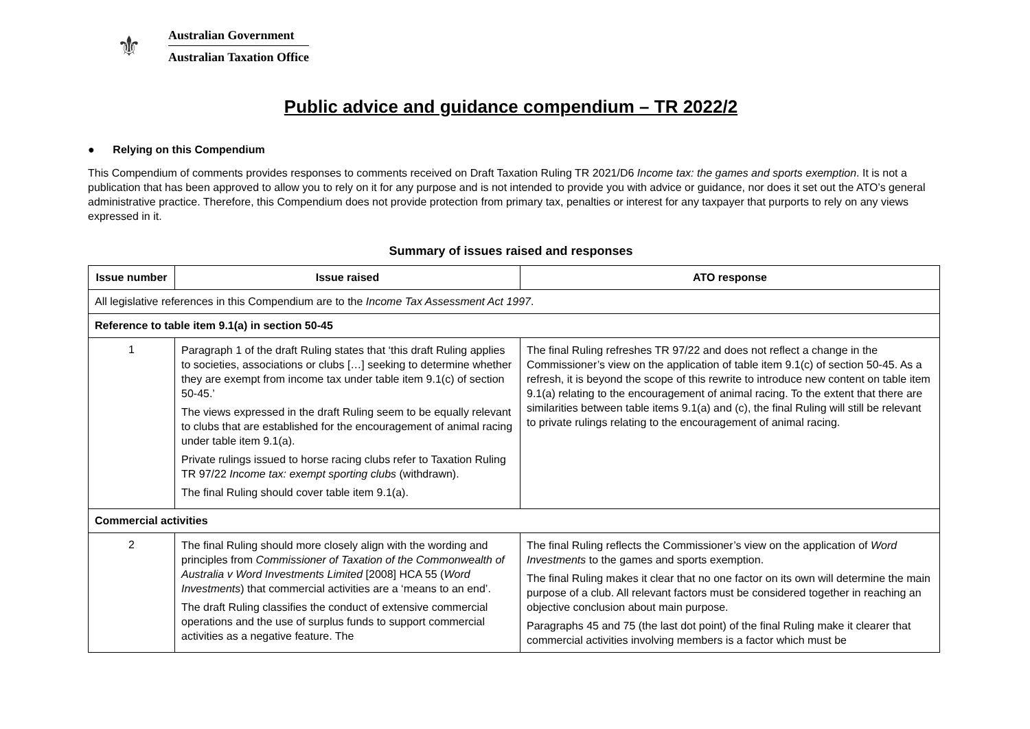⚜
Australian Government
Australian Taxation Office
Public advice and guidance compendium – TR 2022/2
● Relying on this Compendium
This Compendium of comments provides responses to comments received on Draft Taxation Ruling TR 2021/D6 Income tax: the games and sports exemption. It is not a publication that has been approved to allow you to rely on it for any purpose and is not intended to provide you with advice or guidance, nor does it set out the ATO’s general administrative practice. Therefore, this Compendium does not provide protection from primary tax, penalties or interest for any taxpayer that purports to rely on any views expressed in it.
Summary of issues raised and responses
| Issue number | Issue raised | ATO response |
| --- | --- | --- |
| All legislative references in this Compendium are to the Income Tax Assessment Act 1997 . | | |
| Reference to table item 9.1(a) in section 50-45 | | |
| 1 | Paragraph 1 of the draft Ruling states that ‘this draft Ruling applies to societies, associations or clubs […] seeking to determine whether they are exempt from income tax under table item 9.1(c) of section 50-45.’ The views expressed in the draft Ruling seem to be equally relevant to clubs that are established for the encouragement of animal racing under table item 9.1(a). Private rulings issued to horse racing clubs refer to Taxation Ruling TR 97/22 Income tax: exempt sporting clubs (withdrawn). The final Ruling should cover table item 9.1(a). | The final Ruling refreshes TR 97/22 and does not reflect a change in the Commissioner’s view on the application of table item 9.1(c) of section 50-45. As a refresh, it is beyond the scope of this rewrite to introduce new content on table item 9.1(a) relating to the encouragement of animal racing. To the extent that there are similarities between table items 9.1(a) and (c), the final Ruling will still be relevant to private rulings relating to the encouragement of animal racing. |
| Commercial activities | | |
| 2 | The final Ruling should more closely align with the wording and principles from Commissioner of Taxation of the Commonwealth of Australia v Word Investments Limited [2008] HCA 55 ( Word Investments ) that commercial activities are a ‘means to an end’. The draft Ruling classifies the conduct of extensive commercial operations and the use of surplus funds to support commercial activities as a negative feature. The | The final Ruling reflects the Commissioner’s view on the application of Word Investments to the games and sports exemption. The final Ruling makes it clear that no one factor on its own will determine the main purpose of a club. All relevant factors must be considered together in reaching an objective conclusion about main purpose. Paragraphs 45 and 75 (the last dot point) of the final Ruling make it clearer that commercial activities involving members is a factor which must be |